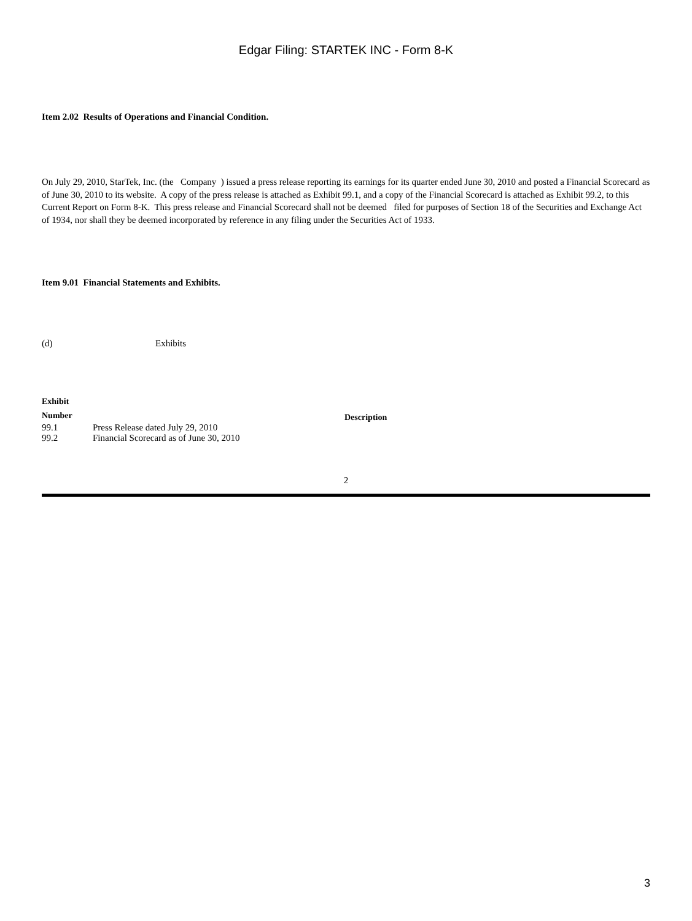Edgar Filing: STARTEK INC - Form 8-K
Item 2.02 Results of Operations and Financial Condition.
On July 29, 2010, StarTek, Inc. (the Company ) issued a press release reporting its earnings for its quarter ended June 30, 2010 and posted a Financial Scorecard as of June 30, 2010 to its website. A copy of the press release is attached as Exhibit 99.1, and a copy of the Financial Scorecard is attached as Exhibit 99.2, to this Current Report on Form 8-K. This press release and Financial Scorecard shall not be deemed filed for purposes of Section 18 of the Securities and Exchange Act of 1934, nor shall they be deemed incorporated by reference in any filing under the Securities Act of 1933.
Item 9.01 Financial Statements and Exhibits.
(d) Exhibits
| Exhibit Number | | Description |
| --- | --- | --- |
| 99.1 | Press Release dated July 29, 2010 | |
| 99.2 | Financial Scorecard as of June 30, 2010 | |
2
3